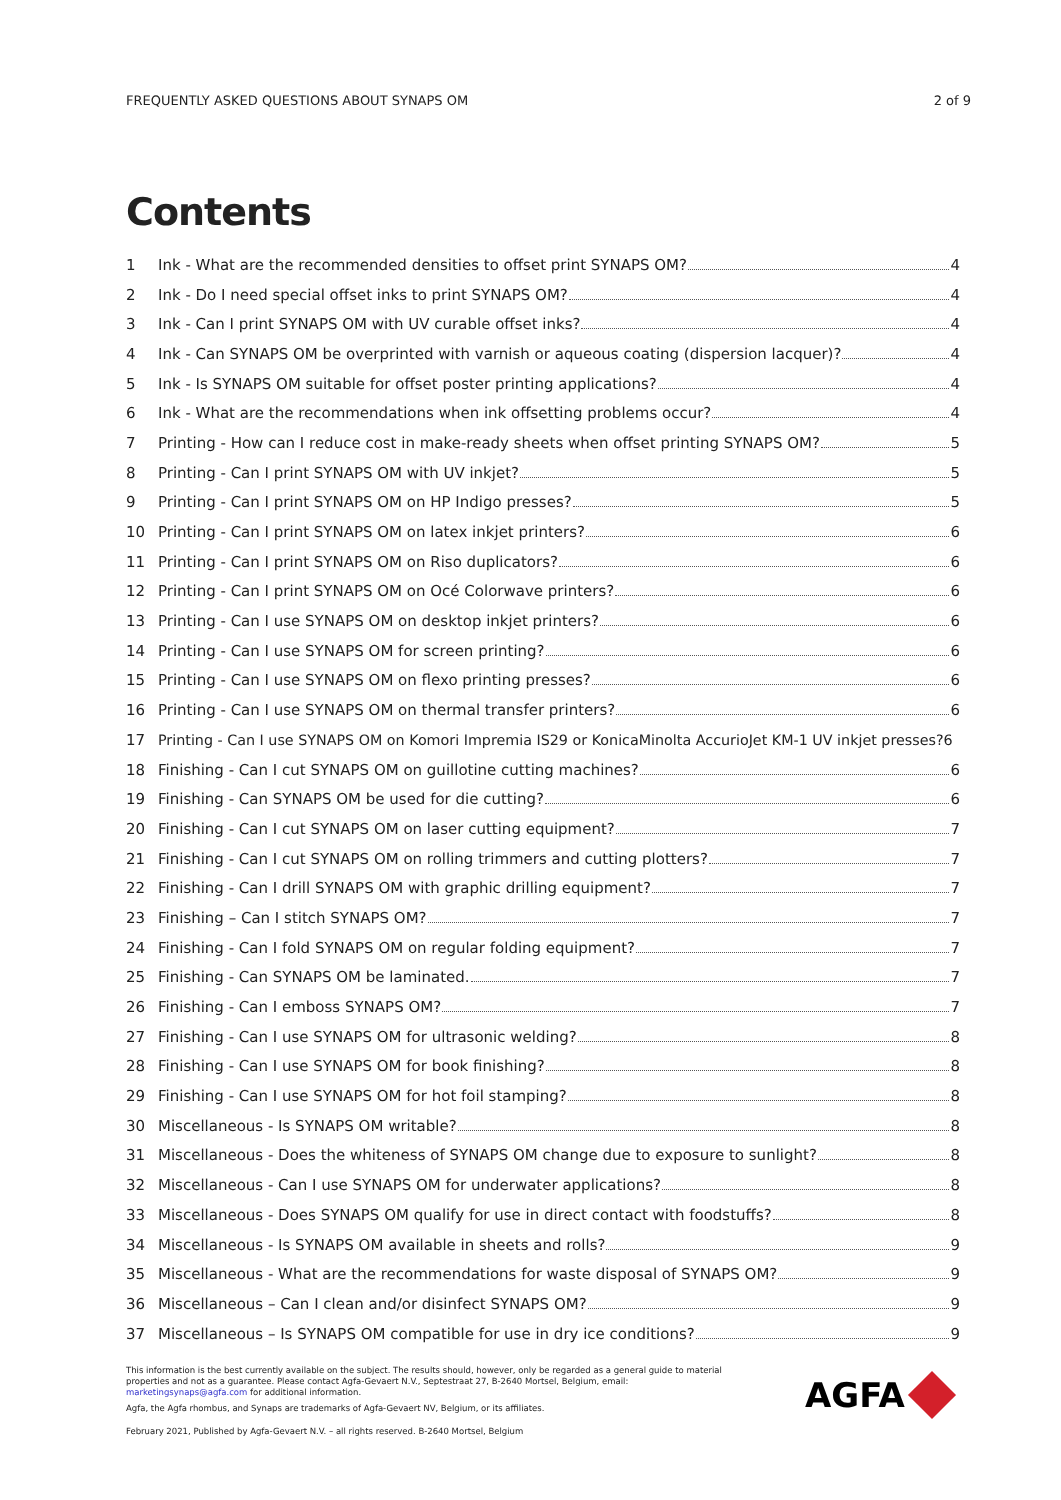FREQUENTLY ASKED QUESTIONS ABOUT SYNAPS OM 2 of 9
Contents
1 Ink - What are the recommended densities to offset print SYNAPS OM? 4
2 Ink - Do I need special offset inks to print SYNAPS OM? 4
3 Ink - Can I print SYNAPS OM with UV curable offset inks? 4
4 Ink - Can SYNAPS OM be overprinted with varnish or aqueous coating (dispersion lacquer)? 4
5 Ink - Is SYNAPS OM suitable for offset poster printing applications? 4
6 Ink - What are the recommendations when ink offsetting problems occur? 4
7 Printing - How can I reduce cost in make-ready sheets when offset printing SYNAPS OM? 5
8 Printing - Can I print SYNAPS OM with UV inkjet? 5
9 Printing - Can I print SYNAPS OM on HP Indigo presses? 5
10 Printing - Can I print SYNAPS OM on latex inkjet printers? 6
11 Printing - Can I print SYNAPS OM on Riso duplicators? 6
12 Printing - Can I print SYNAPS OM on Océ Colorwave printers? 6
13 Printing - Can I use SYNAPS OM on desktop inkjet printers? 6
14 Printing - Can I use SYNAPS OM for screen printing? 6
15 Printing - Can I use SYNAPS OM on flexo printing presses? 6
16 Printing - Can I use SYNAPS OM on thermal transfer printers? 6
17 Printing - Can I use SYNAPS OM on Komori Impremia IS29 or KonicaMinolta AccurioJet KM-1 UV inkjet presses?6
18 Finishing - Can I cut SYNAPS OM on guillotine cutting machines? 6
19 Finishing - Can SYNAPS OM be used for die cutting? 6
20 Finishing - Can I cut SYNAPS OM on laser cutting equipment? 7
21 Finishing - Can I cut SYNAPS OM on rolling trimmers and cutting plotters? 7
22 Finishing - Can I drill SYNAPS OM with graphic drilling equipment? 7
23 Finishing – Can I stitch SYNAPS OM? 7
24 Finishing - Can I fold SYNAPS OM on regular folding equipment? 7
25 Finishing - Can SYNAPS OM be laminated. 7
26 Finishing - Can I emboss SYNAPS OM? 7
27 Finishing - Can I use SYNAPS OM for ultrasonic welding? 8
28 Finishing - Can I use SYNAPS OM for book finishing? 8
29 Finishing - Can I use SYNAPS OM for hot foil stamping? 8
30 Miscellaneous - Is SYNAPS OM writable? 8
31 Miscellaneous - Does the whiteness of SYNAPS OM change due to exposure to sunlight? 8
32 Miscellaneous - Can I use SYNAPS OM for underwater applications? 8
33 Miscellaneous - Does SYNAPS OM qualify for use in direct contact with foodstuffs? 8
34 Miscellaneous - Is SYNAPS OM available in sheets and rolls? 9
35 Miscellaneous - What are the recommendations for waste disposal of SYNAPS OM? 9
36 Miscellaneous – Can I clean and/or disinfect SYNAPS OM? 9
37 Miscellaneous – Is SYNAPS OM compatible for use in dry ice conditions? 9
This information is the best currently available on the subject. The results should, however, only be regarded as a general guide to material properties and not as a guarantee. Please contact Agfa-Gevaert N.V., Septestraat 27, B-2640 Mortsel, Belgium, email: marketingsynaps@agfa.com for additional information.
Agfa, the Agfa rhombus, and Synaps are trademarks of Agfa-Gevaert NV, Belgium, or its affiliates.
February 2021, Published by Agfa-Gevaert N.V. – all rights reserved. B-2640 Mortsel, Belgium
AGFA